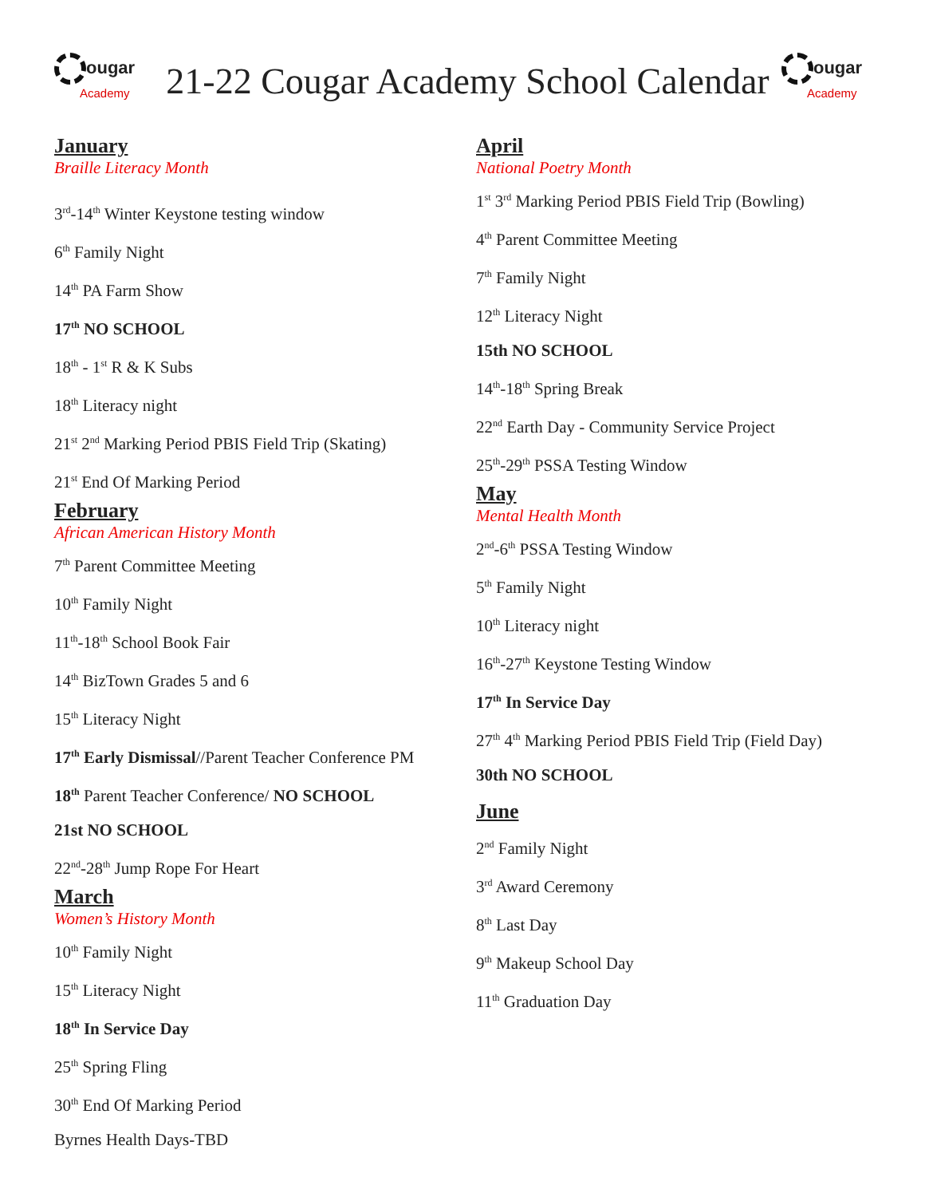ougar
Academy
21-22 Cougar Academy School Calendar
ougar
Academy
January
Braille Literacy Month
3<sup>rd</sup>-14<sup>th</sup> Winter Keystone testing window
6<sup>th</sup> Family Night
14<sup>th</sup> PA Farm Show
17<sup>th</sup> NO SCHOOL
18<sup>th</sup> - 1<sup>st</sup> R & K Subs
18<sup>th</sup> Literacy night
21<sup>st</sup> 2<sup>nd</sup> Marking Period PBIS Field Trip (Skating)
21<sup>st</sup> End Of Marking Period
February
African American History Month
7<sup>th</sup> Parent Committee Meeting
10<sup>th</sup> Family Night
11<sup>th</sup>-18<sup>th</sup> School Book Fair
14<sup>th</sup> BizTown Grades 5 and 6
15<sup>th</sup> Literacy Night
17<sup>th</sup> Early Dismissal//Parent Teacher Conference PM
18<sup>th</sup> Parent Teacher Conference/ NO SCHOOL
21st NO SCHOOL
22<sup>nd</sup>-28<sup>th</sup> Jump Rope For Heart
March
Women’s History Month
10<sup>th</sup> Family Night
15<sup>th</sup> Literacy Night
18<sup>th</sup> In Service Day
25<sup>th</sup> Spring Fling
30<sup>th</sup> End Of Marking Period
Byrnes Health Days-TBD
April
National Poetry Month
1<sup>st</sup> 3<sup>rd</sup> Marking Period PBIS Field Trip (Bowling)
4<sup>th</sup> Parent Committee Meeting
7<sup>th</sup> Family Night
12<sup>th</sup> Literacy Night
15th NO SCHOOL
14<sup>th</sup>-18<sup>th</sup> Spring Break
22<sup>nd</sup> Earth Day - Community Service Project
25<sup>th</sup>-29<sup>th</sup> PSSA Testing Window
May
Mental Health Month
2<sup>nd</sup>-6<sup>th</sup> PSSA Testing Window
5<sup>th</sup> Family Night
10<sup>th</sup> Literacy night
16<sup>th</sup>-27<sup>th</sup> Keystone Testing Window
17<sup>th</sup> In Service Day
27<sup>th</sup> 4<sup>th</sup> Marking Period PBIS Field Trip (Field Day)
30th NO SCHOOL
June
2<sup>nd</sup> Family Night
3<sup>rd</sup> Award Ceremony
8<sup>th</sup> Last Day
9<sup>th</sup> Makeup School Day
11<sup>th</sup> Graduation Day